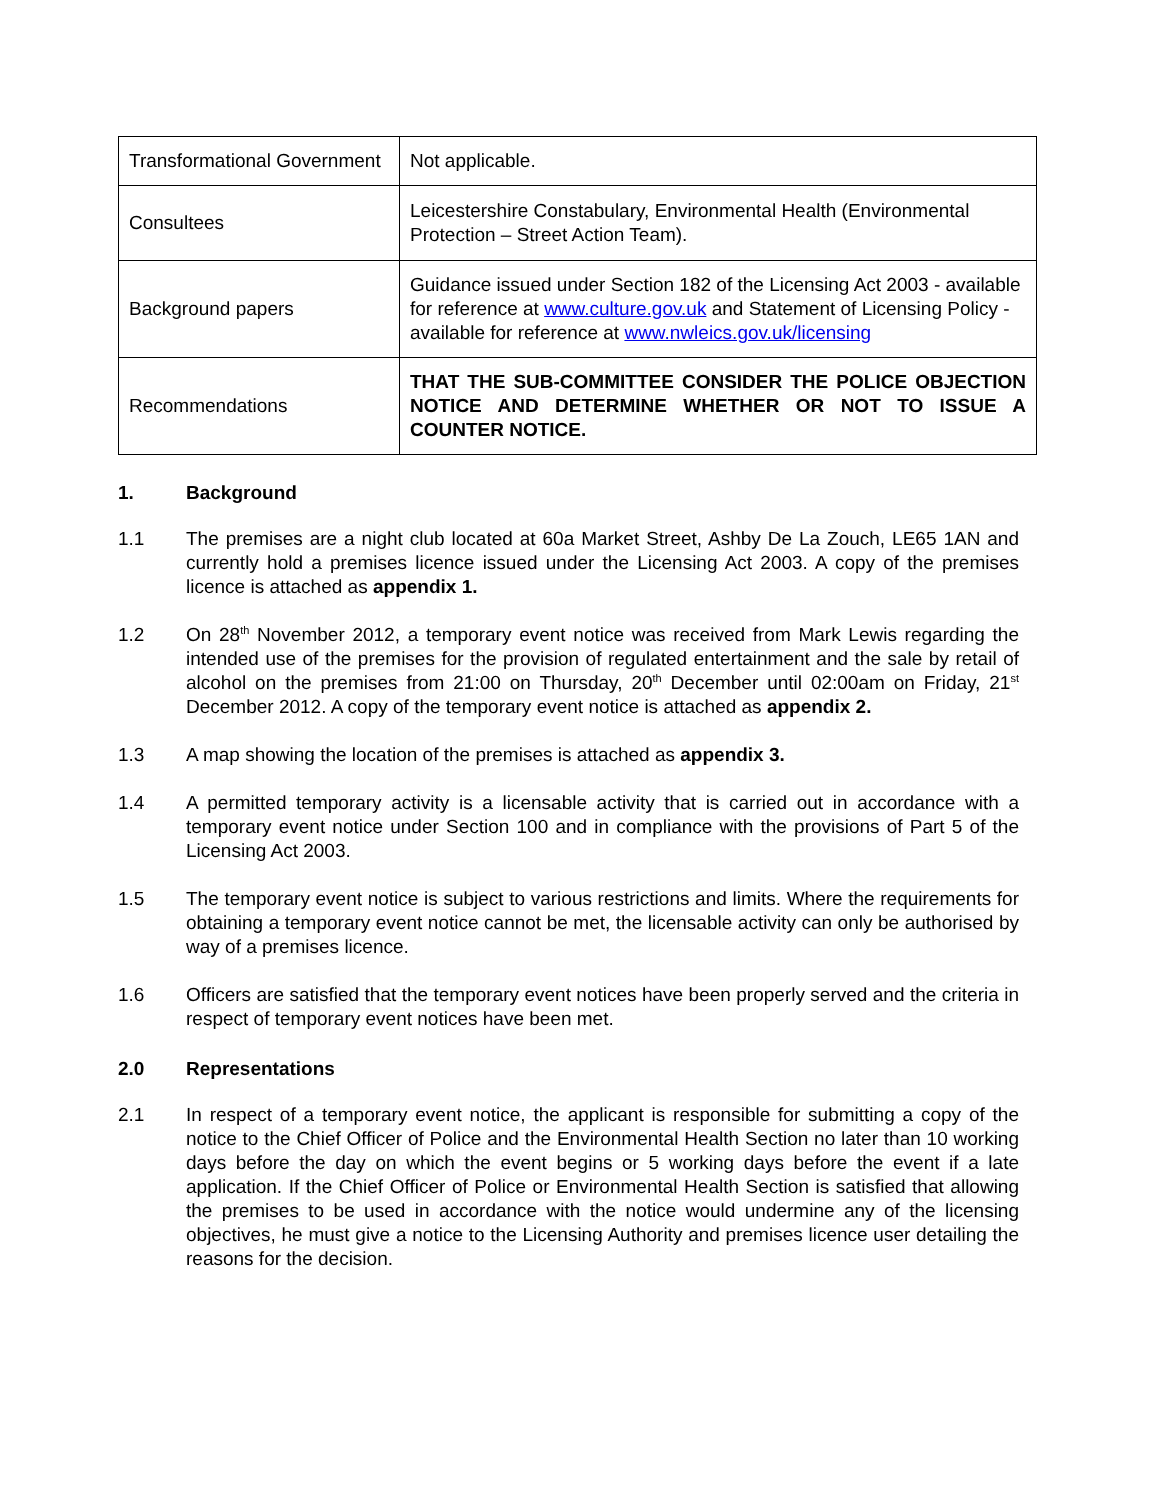| Transformational Government | Not applicable. |
| Consultees | Leicestershire Constabulary, Environmental Health (Environmental Protection – Street Action Team). |
| Background papers | Guidance issued under Section 182 of the Licensing Act 2003 - available for reference at www.culture.gov.uk and Statement of Licensing Policy -available for reference at www.nwleics.gov.uk/licensing |
| Recommendations | THAT THE SUB-COMMITTEE CONSIDER THE POLICE OBJECTION NOTICE AND DETERMINE WHETHER OR NOT TO ISSUE A COUNTER NOTICE. |
1. Background
1.1 The premises are a night club located at 60a Market Street, Ashby De La Zouch, LE65 1AN and currently hold a premises licence issued under the Licensing Act 2003. A copy of the premises licence is attached as appendix 1.
1.2 On 28<sup>th</sup> November 2012, a temporary event notice was received from Mark Lewis regarding the intended use of the premises for the provision of regulated entertainment and the sale by retail of alcohol on the premises from 21:00 on Thursday, 20<sup>th</sup> December until 02:00am on Friday, 21<sup>st</sup> December 2012. A copy of the temporary event notice is attached as appendix 2.
1.3 A map showing the location of the premises is attached as appendix 3.
1.4 A permitted temporary activity is a licensable activity that is carried out in accordance with a temporary event notice under Section 100 and in compliance with the provisions of Part 5 of the Licensing Act 2003.
1.5 The temporary event notice is subject to various restrictions and limits. Where the requirements for obtaining a temporary event notice cannot be met, the licensable activity can only be authorised by way of a premises licence.
1.6 Officers are satisfied that the temporary event notices have been properly served and the criteria in respect of temporary event notices have been met.
2.0 Representations
2.1 In respect of a temporary event notice, the applicant is responsible for submitting a copy of the notice to the Chief Officer of Police and the Environmental Health Section no later than 10 working days before the day on which the event begins or 5 working days before the event if a late application. If the Chief Officer of Police or Environmental Health Section is satisfied that allowing the premises to be used in accordance with the notice would undermine any of the licensing objectives, he must give a notice to the Licensing Authority and premises licence user detailing the reasons for the decision.